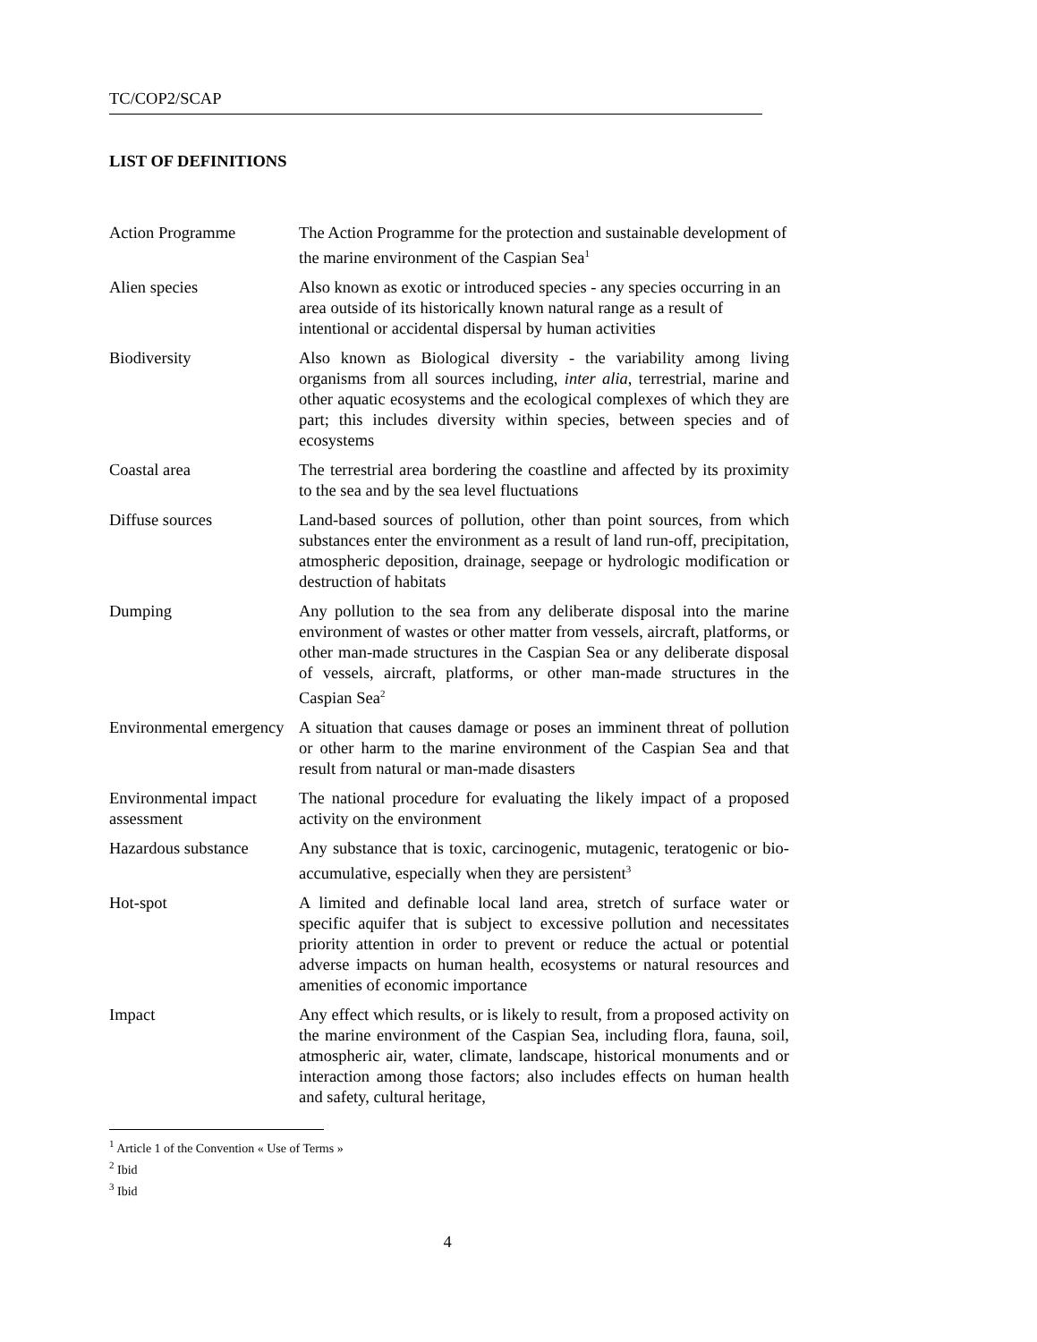TC/COP2/SCAP
LIST OF DEFINITIONS
| Action Programme | The Action Programme for the protection and sustainable development of the marine environment of the Caspian Sea<sup>1</sup> |
| Alien species | Also known as exotic or introduced species - any species occurring in an area outside of its historically known natural range as a result of intentional or accidental dispersal by human activities |
| Biodiversity | Also known as Biological diversity - the variability among living organisms from all sources including, inter alia , terrestrial, marine and other aquatic ecosystems and the ecological complexes of which they are part; this includes diversity within species, between species and of ecosystems |
| Coastal area | The terrestrial area bordering the coastline and affected by its proximity to the sea and by the sea level fluctuations |
| Diffuse sources | Land-based sources of pollution, other than point sources, from which substances enter the environment as a result of land run-off, precipitation, atmospheric deposition, drainage, seepage or hydrologic modification or destruction of habitats |
| Dumping | Any pollution to the sea from any deliberate disposal into the marine environment of wastes or other matter from vessels, aircraft, platforms, or other man-made structures in the Caspian Sea or any deliberate disposal of vessels, aircraft, platforms, or other man-made structures in the Caspian Sea<sup>2</sup> |
| Environmental emergency | A situation that causes damage or poses an imminent threat of pollution or other harm to the marine environment of the Caspian Sea and that result from natural or man-made disasters |
| Environmental impact assessment | The national procedure for evaluating the likely impact of a proposed activity on the environment |
| Hazardous substance | Any substance that is toxic, carcinogenic, mutagenic, teratogenic or bio-accumulative, especially when they are persistent<sup>3</sup> |
| Hot-spot | A limited and definable local land area, stretch of surface water or specific aquifer that is subject to excessive pollution and necessitates priority attention in order to prevent or reduce the actual or potential adverse impacts on human health, ecosystems or natural resources and amenities of economic importance |
| Impact | Any effect which results, or is likely to result, from a proposed activity on the marine environment of the Caspian Sea, including flora, fauna, soil, atmospheric air, water, climate, landscape, historical monuments and or interaction among those factors; also includes effects on human health and safety, cultural heritage, |
<sup>1</sup> Article 1 of the Convention « Use of Terms »
<sup>2</sup> Ibid
<sup>3</sup> Ibid
4